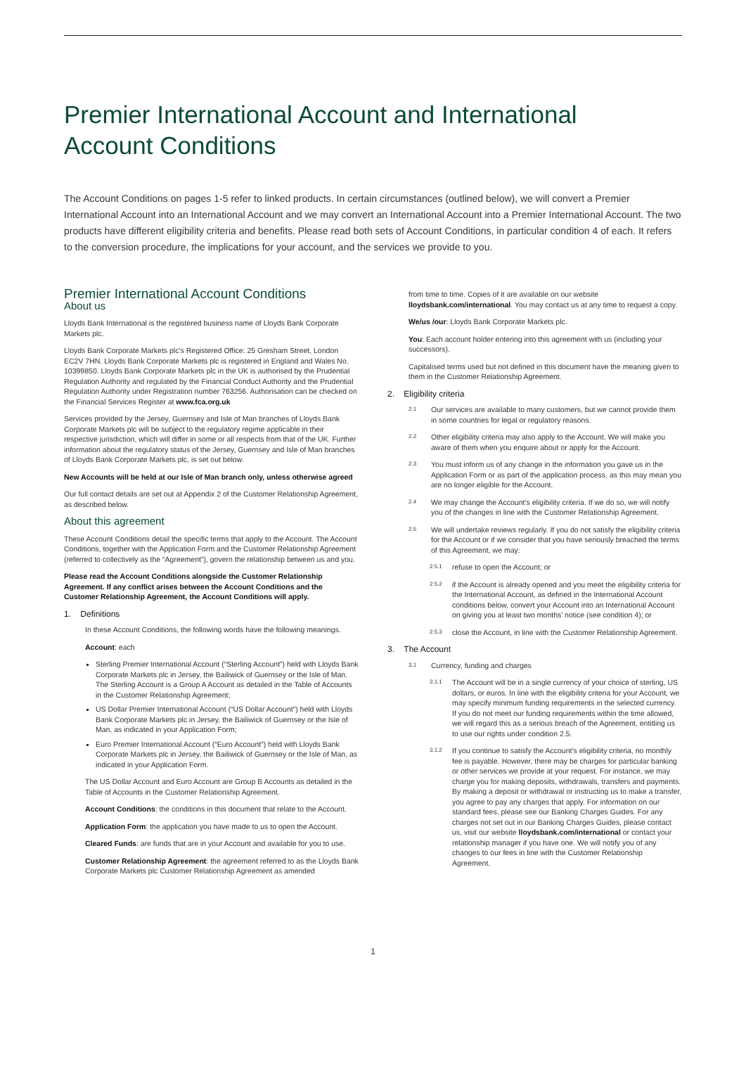Premier International Account and International
Account Conditions
The Account Conditions on pages 1-5 refer to linked products. In certain circumstances (outlined below), we will convert a Premier International Account into an International Account and we may convert an International Account into a Premier International Account. The two products have different eligibility criteria and benefits. Please read both sets of Account Conditions, in particular condition 4 of each. It refers to the conversion procedure, the implications for your account, and the services we provide to you.
Premier International Account Conditions
About us
Lloyds Bank International is the registered business name of Lloyds Bank Corporate Markets plc.
Lloyds Bank Corporate Markets plc’s Registered Office: 25 Gresham Street, London EC2V 7HN. Lloyds Bank Corporate Markets plc is registered in England and Wales No. 10399850. Lloyds Bank Corporate Markets plc in the UK is authorised by the Prudential Regulation Authority and regulated by the Financial Conduct Authority and the Prudential Regulation Authority under Registration number 763256. Authorisation can be checked on the Financial Services Register at www.fca.org.uk
Services provided by the Jersey, Guernsey and Isle of Man branches of Lloyds Bank Corporate Markets plc will be subject to the regulatory regime applicable in their respective jurisdiction, which will differ in some or all respects from that of the UK. Further information about the regulatory status of the Jersey, Guernsey and Isle of Man branches of Lloyds Bank Corporate Markets plc, is set out below.
New Accounts will be held at our Isle of Man branch only, unless otherwise agreed
Our full contact details are set out at Appendix 2 of the Customer Relationship Agreement, as described below.
About this agreement
These Account Conditions detail the specific terms that apply to the Account. The Account Conditions, together with the Application Form and the Customer Relationship Agreement (referred to collectively as the “Agreement”), govern the relationship between us and you.
Please read the Account Conditions alongside the Customer Relationship Agreement. If any conflict arises between the Account Conditions and the Customer Relationship Agreement, the Account Conditions will apply.
1. Definitions
In these Account Conditions, the following words have the following meanings.
Account: each
Sterling Premier International Account (“Sterling Account”) held with Lloyds Bank Corporate Markets plc in Jersey, the Bailiwick of Guernsey or the Isle of Man. The Sterling Account is a Group A Account as detailed in the Table of Accounts in the Customer Relationship Agreement;
US Dollar Premier International Account (“US Dollar Account”) held with Lloyds Bank Corporate Markets plc in Jersey, the Bailiwick of Guernsey or the Isle of Man, as indicated in your Application Form;
Euro Premier International Account (“Euro Account”) held with Lloyds Bank Corporate Markets plc in Jersey, the Bailiwick of Guernsey or the Isle of Man, as indicated in your Application Form.
The US Dollar Account and Euro Account are Group B Accounts as detailed in the Table of Accounts in the Customer Relationship Agreement.
Account Conditions: the conditions in this document that relate to the Account.
Application Form: the application you have made to us to open the Account.
Cleared Funds: are funds that are in your Account and available for you to use.
Customer Relationship Agreement: the agreement referred to as the Lloyds Bank Corporate Markets plc Customer Relationship Agreement as amended
from time to time. Copies of it are available on our website lloydsbank.com/international. You may contact us at any time to request a copy.
We/us /our: Lloyds Bank Corporate Markets plc.
You: Each account holder entering into this agreement with us (including your successors).
Capitalised terms used but not defined in this document have the meaning given to them in the Customer Relationship Agreement.
2. Eligibility criteria
2.1 Our services are available to many customers, but we cannot provide them in some countries for legal or regulatory reasons.
2.2 Other eligibility criteria may also apply to the Account. We will make you aware of them when you enquire about or apply for the Account.
2.3 You must inform us of any change in the information you gave us in the Application Form or as part of the application process, as this may mean you are no longer eligible for the Account.
2.4 We may change the Account’s eligibility criteria. If we do so, we will notify you of the changes in line with the Customer Relationship Agreement.
2.5 We will undertake reviews regularly. If you do not satisfy the eligibility criteria for the Account or if we consider that you have seriously breached the terms of this Agreement, we may:
2.5.1 refuse to open the Account; or
2.5.2 if the Account is already opened and you meet the eligibility criteria for the International Account, as defined in the International Account conditions below, convert your Account into an International Account on giving you at least two months’ notice (see condition 4); or
2.5.3 close the Account, in line with the Customer Relationship Agreement.
3. The Account
3.1 Currency, funding and charges
3.1.1 The Account will be in a single currency of your choice of sterling, US dollars, or euros. In line with the eligibility criteria for your Account, we may specify minimum funding requirements in the selected currency. If you do not meet our funding requirements within the time allowed, we will regard this as a serious breach of the Agreement, entitling us to use our rights under condition 2.5.
3.1.2 If you continue to satisfy the Account’s eligibility criteria, no monthly fee is payable. However, there may be charges for particular banking or other services we provide at your request. For instance, we may charge you for making deposits, withdrawals, transfers and payments. By making a deposit or withdrawal or instructing us to make a transfer, you agree to pay any charges that apply. For information on our standard fees, please see our Banking Charges Guides. For any charges not set out in our Banking Charges Guides, please contact us, visit our website lloydsbank.com/international or contact your relationship manager if you have one. We will notify you of any changes to our fees in line with the Customer Relationship Agreement.
1